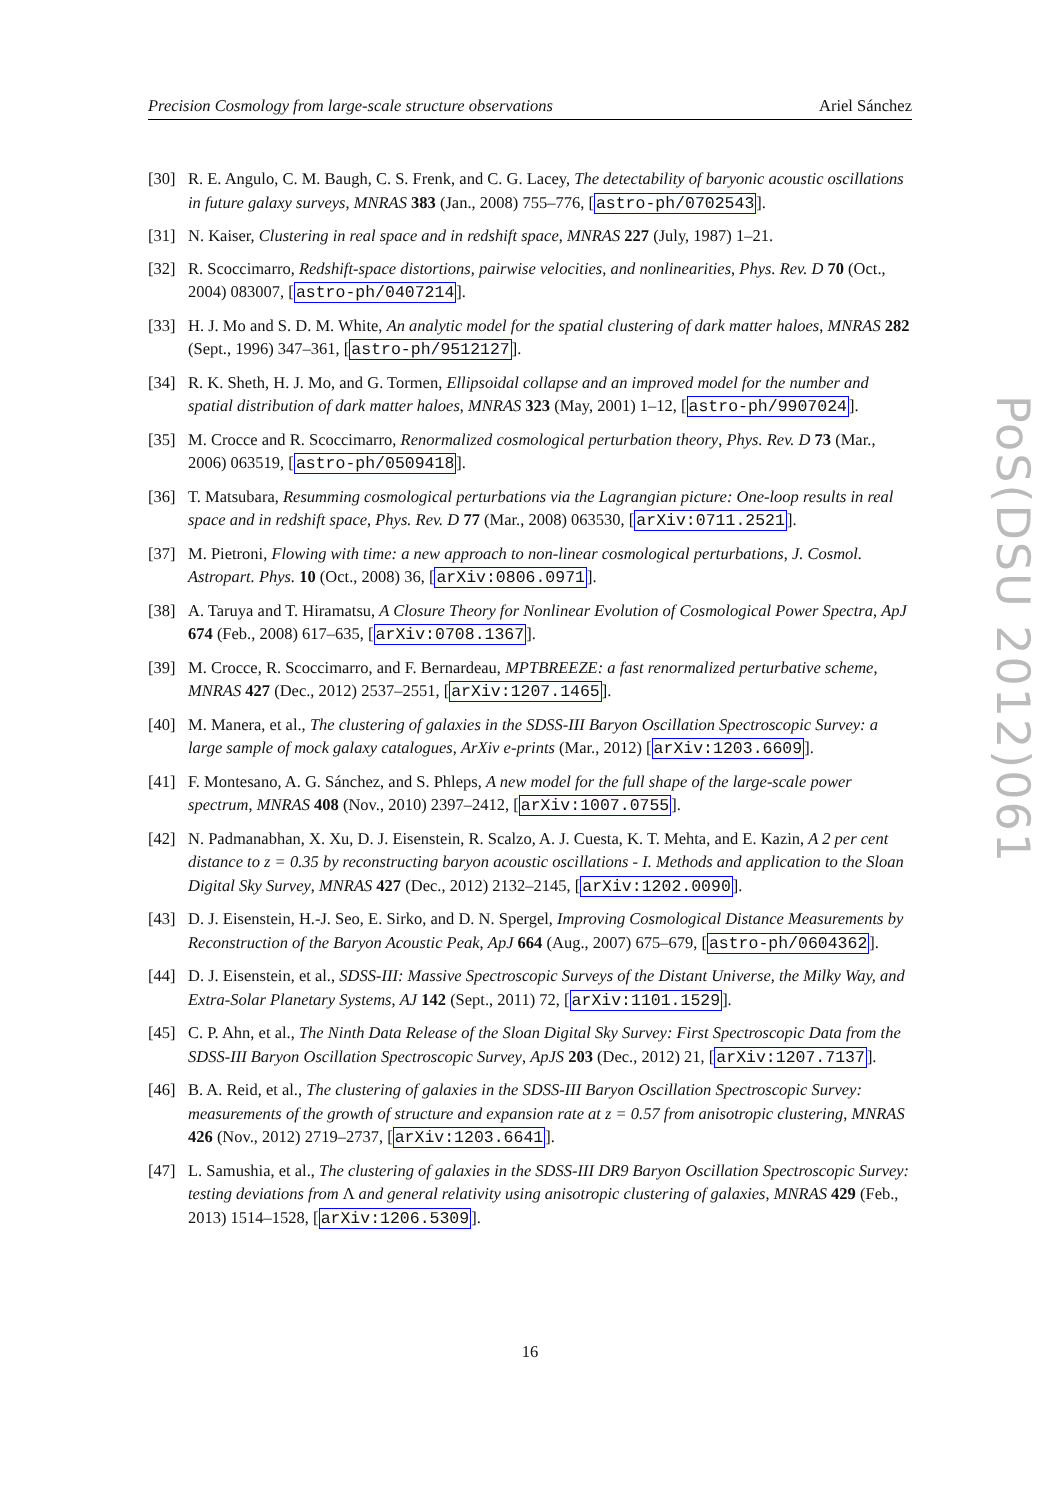Precision Cosmology from large-scale structure observations Ariel Sánchez
[30] R. E. Angulo, C. M. Baugh, C. S. Frenk, and C. G. Lacey, The detectability of baryonic acoustic oscillations in future galaxy surveys, MNRAS 383 (Jan., 2008) 755–776, [astro-ph/0702543].
[31] N. Kaiser, Clustering in real space and in redshift space, MNRAS 227 (July, 1987) 1–21.
[32] R. Scoccimarro, Redshift-space distortions, pairwise velocities, and nonlinearities, Phys. Rev. D 70 (Oct., 2004) 083007, [astro-ph/0407214].
[33] H. J. Mo and S. D. M. White, An analytic model for the spatial clustering of dark matter haloes, MNRAS 282 (Sept., 1996) 347–361, [astro-ph/9512127].
[34] R. K. Sheth, H. J. Mo, and G. Tormen, Ellipsoidal collapse and an improved model for the number and spatial distribution of dark matter haloes, MNRAS 323 (May, 2001) 1–12, [astro-ph/9907024].
[35] M. Crocce and R. Scoccimarro, Renormalized cosmological perturbation theory, Phys. Rev. D 73 (Mar., 2006) 063519, [astro-ph/0509418].
[36] T. Matsubara, Resumming cosmological perturbations via the Lagrangian picture: One-loop results in real space and in redshift space, Phys. Rev. D 77 (Mar., 2008) 063530, [arXiv:0711.2521].
[37] M. Pietroni, Flowing with time: a new approach to non-linear cosmological perturbations, J. Cosmol. Astropart. Phys. 10 (Oct., 2008) 36, [arXiv:0806.0971].
[38] A. Taruya and T. Hiramatsu, A Closure Theory for Nonlinear Evolution of Cosmological Power Spectra, ApJ 674 (Feb., 2008) 617–635, [arXiv:0708.1367].
[39] M. Crocce, R. Scoccimarro, and F. Bernardeau, MPTBREEZE: a fast renormalized perturbative scheme, MNRAS 427 (Dec., 2012) 2537–2551, [arXiv:1207.1465].
[40] M. Manera, et al., The clustering of galaxies in the SDSS-III Baryon Oscillation Spectroscopic Survey: a large sample of mock galaxy catalogues, ArXiv e-prints (Mar., 2012) [arXiv:1203.6609].
[41] F. Montesano, A. G. Sánchez, and S. Phleps, A new model for the full shape of the large-scale power spectrum, MNRAS 408 (Nov., 2010) 2397–2412, [arXiv:1007.0755].
[42] N. Padmanabhan, X. Xu, D. J. Eisenstein, R. Scalzo, A. J. Cuesta, K. T. Mehta, and E. Kazin, A 2 per cent distance to z = 0.35 by reconstructing baryon acoustic oscillations - I. Methods and application to the Sloan Digital Sky Survey, MNRAS 427 (Dec., 2012) 2132–2145, [arXiv:1202.0090].
[43] D. J. Eisenstein, H.-J. Seo, E. Sirko, and D. N. Spergel, Improving Cosmological Distance Measurements by Reconstruction of the Baryon Acoustic Peak, ApJ 664 (Aug., 2007) 675–679, [astro-ph/0604362].
[44] D. J. Eisenstein, et al., SDSS-III: Massive Spectroscopic Surveys of the Distant Universe, the Milky Way, and Extra-Solar Planetary Systems, AJ 142 (Sept., 2011) 72, [arXiv:1101.1529].
[45] C. P. Ahn, et al., The Ninth Data Release of the Sloan Digital Sky Survey: First Spectroscopic Data from the SDSS-III Baryon Oscillation Spectroscopic Survey, ApJS 203 (Dec., 2012) 21, [arXiv:1207.7137].
[46] B. A. Reid, et al., The clustering of galaxies in the SDSS-III Baryon Oscillation Spectroscopic Survey: measurements of the growth of structure and expansion rate at z = 0.57 from anisotropic clustering, MNRAS 426 (Nov., 2012) 2719–2737, [arXiv:1203.6641].
[47] L. Samushia, et al., The clustering of galaxies in the SDSS-III DR9 Baryon Oscillation Spectroscopic Survey: testing deviations from Λ and general relativity using anisotropic clustering of galaxies, MNRAS 429 (Feb., 2013) 1514–1528, [arXiv:1206.5309].
PoS(DSU 2012)061
16